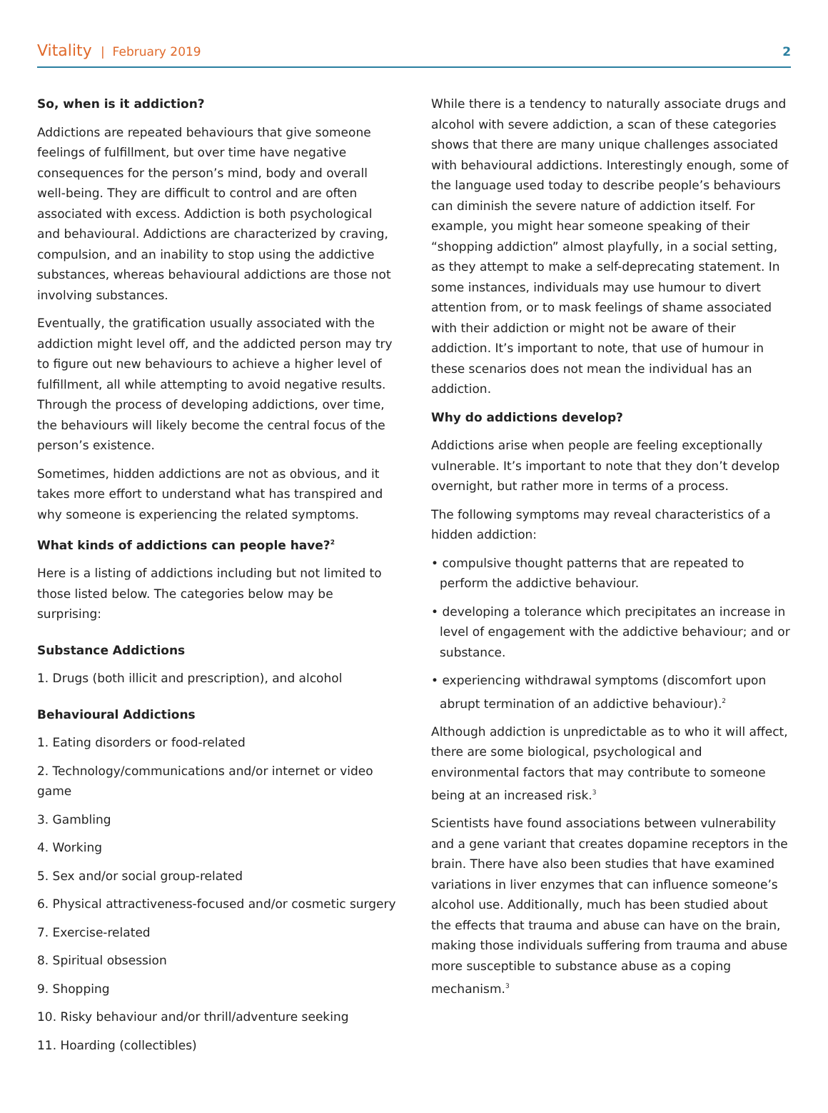Vitality | February 2019 2
So, when is it addiction?
Addictions are repeated behaviours that give someone feelings of fulfillment, but over time have negative consequences for the person’s mind, body and overall well-being. They are difficult to control and are often associated with excess. Addiction is both psychological and behavioural. Addictions are characterized by craving, compulsion, and an inability to stop using the addictive substances, whereas behavioural addictions are those not involving substances.
Eventually, the gratification usually associated with the addiction might level off, and the addicted person may try to figure out new behaviours to achieve a higher level of fulfillment, all while attempting to avoid negative results. Through the process of developing addictions, over time, the behaviours will likely become the central focus of the person’s existence.
Sometimes, hidden addictions are not as obvious, and it takes more effort to understand what has transpired and why someone is experiencing the related symptoms.
What kinds of addictions can people have?<sup>2</sup>
Here is a listing of addictions including but not limited to those listed below. The categories below may be surprising:
Substance Addictions
1. Drugs (both illicit and prescription), and alcohol
Behavioural Addictions
1. Eating disorders or food-related
2. Technology/communications and/or internet or video game
3. Gambling
4. Working
5. Sex and/or social group-related
6. Physical attractiveness-focused and/or cosmetic surgery
7. Exercise-related
8. Spiritual obsession
9. Shopping
10. Risky behaviour and/or thrill/adventure seeking
11. Hoarding (collectibles)
While there is a tendency to naturally associate drugs and alcohol with severe addiction, a scan of these categories shows that there are many unique challenges associated with behavioural addictions. Interestingly enough, some of the language used today to describe people’s behaviours can diminish the severe nature of addiction itself. For example, you might hear someone speaking of their “shopping addiction” almost playfully, in a social setting, as they attempt to make a self-deprecating statement. In some instances, individuals may use humour to divert attention from, or to mask feelings of shame associated with their addiction or might not be aware of their addiction. It’s important to note, that use of humour in these scenarios does not mean the individual has an addiction.
Why do addictions develop?
Addictions arise when people are feeling exceptionally vulnerable. It’s important to note that they don’t develop overnight, but rather more in terms of a process.
The following symptoms may reveal characteristics of a hidden addiction:
• compulsive thought patterns that are repeated to perform the addictive behaviour.
• developing a tolerance which precipitates an increase in level of engagement with the addictive behaviour; and or substance.
• experiencing withdrawal symptoms (discomfort upon abrupt termination of an addictive behaviour).<sup>2</sup>
Although addiction is unpredictable as to who it will affect, there are some biological, psychological and environmental factors that may contribute to someone being at an increased risk.<sup>3</sup>
Scientists have found associations between vulnerability and a gene variant that creates dopamine receptors in the brain. There have also been studies that have examined variations in liver enzymes that can influence someone’s alcohol use. Additionally, much has been studied about the effects that trauma and abuse can have on the brain, making those individuals suffering from trauma and abuse more susceptible to substance abuse as a coping mechanism.<sup>3</sup>